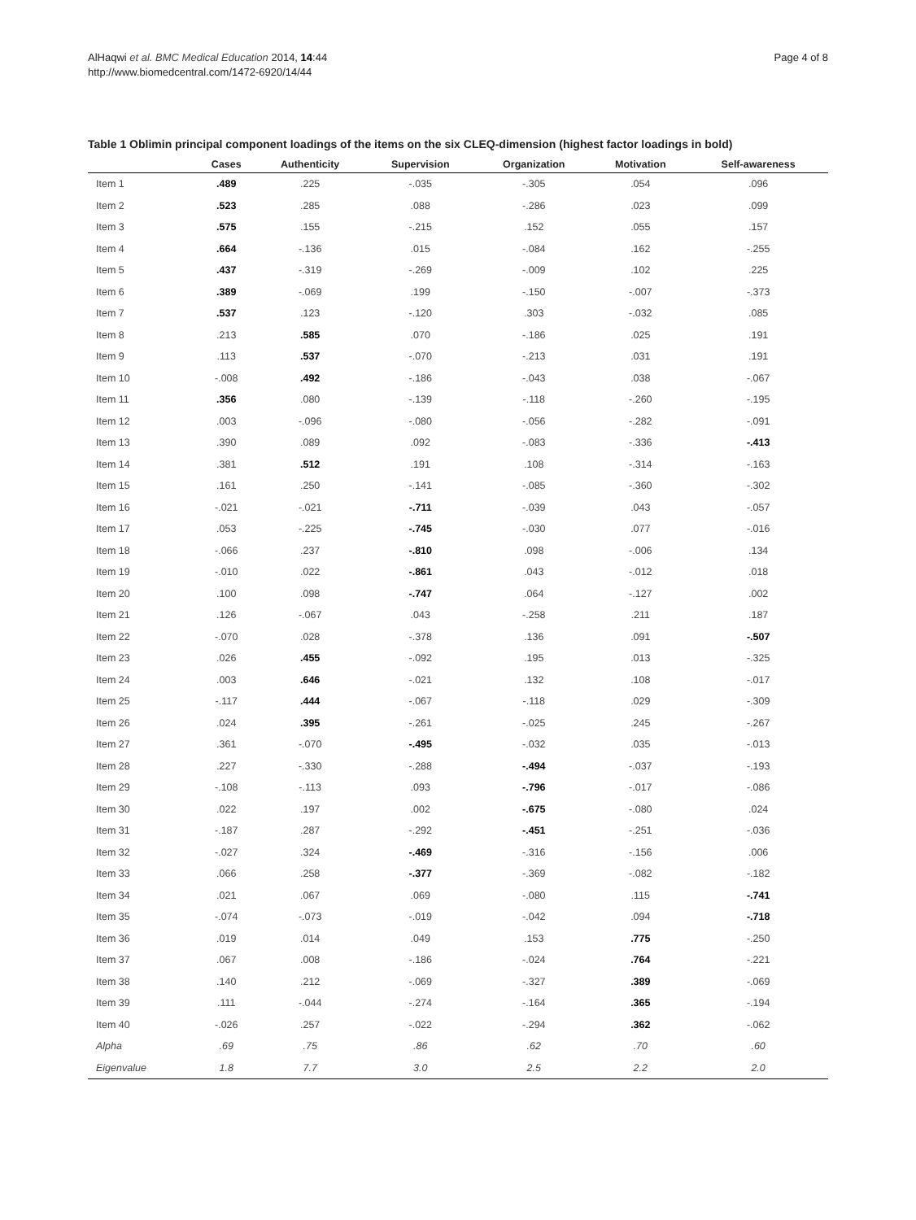AlHaqwi et al. BMC Medical Education 2014, 14:44
http://www.biomedcentral.com/1472-6920/14/44
Page 4 of 8
Table 1 Oblimin principal component loadings of the items on the six CLEQ-dimension (highest factor loadings in bold)
| | Cases | Authenticity | Supervision | Organization | Motivation | Self-awareness |
| --- | --- | --- | --- | --- | --- | --- |
| Item 1 | .489 | .225 | -.035 | -.305 | .054 | .096 |
| Item 2 | .523 | .285 | .088 | -.286 | .023 | .099 |
| Item 3 | .575 | .155 | -.215 | .152 | .055 | .157 |
| Item 4 | .664 | -.136 | .015 | -.084 | .162 | -.255 |
| Item 5 | .437 | -.319 | -.269 | -.009 | .102 | .225 |
| Item 6 | .389 | -.069 | .199 | -.150 | -.007 | -.373 |
| Item 7 | .537 | .123 | -.120 | .303 | -.032 | .085 |
| Item 8 | .213 | .585 | .070 | -.186 | .025 | .191 |
| Item 9 | .113 | .537 | -.070 | -.213 | .031 | .191 |
| Item 10 | -.008 | .492 | -.186 | -.043 | .038 | -.067 |
| Item 11 | .356 | .080 | -.139 | -.118 | -.260 | -.195 |
| Item 12 | .003 | -.096 | -.080 | -.056 | -.282 | -.091 |
| Item 13 | .390 | .089 | .092 | -.083 | -.336 | -.413 |
| Item 14 | .381 | .512 | .191 | .108 | -.314 | -.163 |
| Item 15 | .161 | .250 | -.141 | -.085 | -.360 | -.302 |
| Item 16 | -.021 | -.021 | -.711 | -.039 | .043 | -.057 |
| Item 17 | .053 | -.225 | -.745 | -.030 | .077 | -.016 |
| Item 18 | -.066 | .237 | -.810 | .098 | -.006 | .134 |
| Item 19 | -.010 | .022 | -.861 | .043 | -.012 | .018 |
| Item 20 | .100 | .098 | -.747 | .064 | -.127 | .002 |
| Item 21 | .126 | -.067 | .043 | -.258 | .211 | .187 |
| Item 22 | -.070 | .028 | -.378 | .136 | .091 | -.507 |
| Item 23 | .026 | .455 | -.092 | .195 | .013 | -.325 |
| Item 24 | .003 | .646 | -.021 | .132 | .108 | -.017 |
| Item 25 | -.117 | .444 | -.067 | -.118 | .029 | -.309 |
| Item 26 | .024 | .395 | -.261 | -.025 | .245 | -.267 |
| Item 27 | .361 | -.070 | -.495 | -.032 | .035 | -.013 |
| Item 28 | .227 | -.330 | -.288 | -.494 | -.037 | -.193 |
| Item 29 | -.108 | -.113 | .093 | -.796 | -.017 | -.086 |
| Item 30 | .022 | .197 | .002 | -.675 | -.080 | .024 |
| Item 31 | -.187 | .287 | -.292 | -.451 | -.251 | -.036 |
| Item 32 | -.027 | .324 | -.469 | -.316 | -.156 | .006 |
| Item 33 | .066 | .258 | -.377 | -.369 | -.082 | -.182 |
| Item 34 | .021 | .067 | .069 | -.080 | .115 | -.741 |
| Item 35 | -.074 | -.073 | -.019 | -.042 | .094 | -.718 |
| Item 36 | .019 | .014 | .049 | .153 | .775 | -.250 |
| Item 37 | .067 | .008 | -.186 | -.024 | .764 | -.221 |
| Item 38 | .140 | .212 | -.069 | -.327 | .389 | -.069 |
| Item 39 | .111 | -.044 | -.274 | -.164 | .365 | -.194 |
| Item 40 | -.026 | .257 | -.022 | -.294 | .362 | -.062 |
| Alpha | .69 | .75 | .86 | .62 | .70 | .60 |
| Eigenvalue | 1.8 | 7.7 | 3.0 | 2.5 | 2.2 | 2.0 |